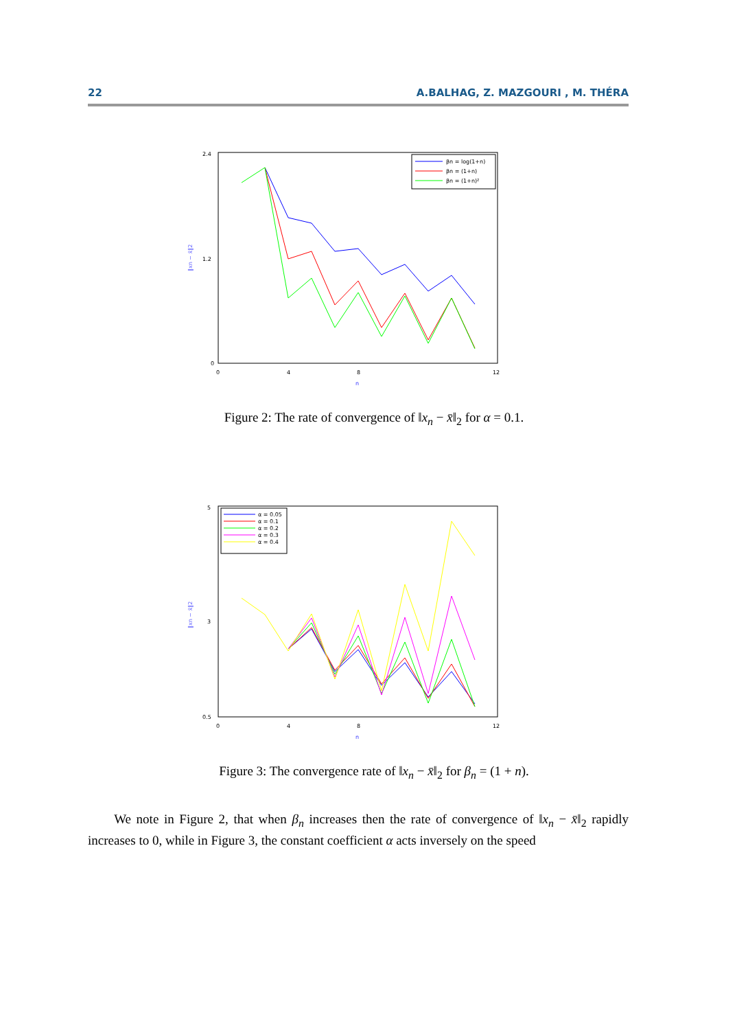22 A.BALHAG, Z. MAZGOURI , M. THÉRA
2.4
1.2
0
0
4
8
12
n
‖xn − x̄‖2
βn = log(1+n)
βn = (1+n)
βn = (1+n)²
Figure 2: The rate of convergence of ‖x<sub>n</sub> − x̄‖<sub>2</sub> for α = 0.1.
5
3
0.5
0
4
8
12
n
‖xn − x̄‖2
α = 0.05
α = 0.1
α = 0.2
α = 0.3
α = 0.4
Figure 3: The convergence rate of ‖x<sub>n</sub> − x̄‖<sub>2</sub> for β<sub>n</sub> = (1 + n).
We note in Figure 2, that when β<sub>n</sub> increases then the rate of convergence of ‖x<sub>n</sub> − x̄‖<sub>2</sub> rapidly increases to 0, while in Figure 3, the constant coefficient α acts inversely on the speed